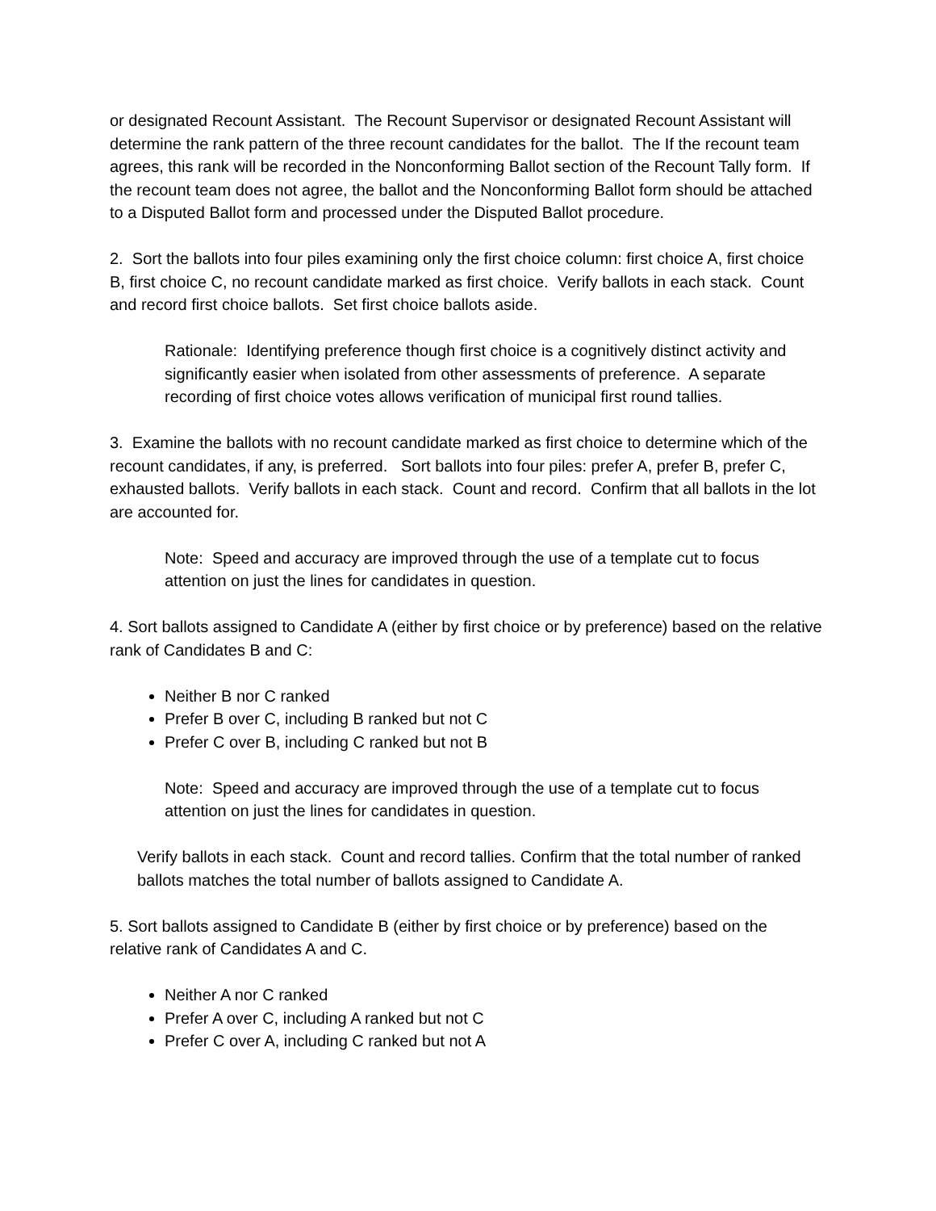or designated Recount Assistant. The Recount Supervisor or designated Recount Assistant will determine the rank pattern of the three recount candidates for the ballot. The If the recount team agrees, this rank will be recorded in the Nonconforming Ballot section of the Recount Tally form. If the recount team does not agree, the ballot and the Nonconforming Ballot form should be attached to a Disputed Ballot form and processed under the Disputed Ballot procedure.
2. Sort the ballots into four piles examining only the first choice column: first choice A, first choice B, first choice C, no recount candidate marked as first choice. Verify ballots in each stack. Count and record first choice ballots. Set first choice ballots aside.
Rationale: Identifying preference though first choice is a cognitively distinct activity and significantly easier when isolated from other assessments of preference. A separate recording of first choice votes allows verification of municipal first round tallies.
3. Examine the ballots with no recount candidate marked as first choice to determine which of the recount candidates, if any, is preferred. Sort ballots into four piles: prefer A, prefer B, prefer C, exhausted ballots. Verify ballots in each stack. Count and record. Confirm that all ballots in the lot are accounted for.
Note: Speed and accuracy are improved through the use of a template cut to focus attention on just the lines for candidates in question.
4. Sort ballots assigned to Candidate A (either by first choice or by preference) based on the relative rank of Candidates B and C:
Neither B nor C ranked
Prefer B over C, including B ranked but not C
Prefer C over B, including C ranked but not B
Note: Speed and accuracy are improved through the use of a template cut to focus attention on just the lines for candidates in question.
Verify ballots in each stack. Count and record tallies. Confirm that the total number of ranked ballots matches the total number of ballots assigned to Candidate A.
5. Sort ballots assigned to Candidate B (either by first choice or by preference) based on the relative rank of Candidates A and C.
Neither A nor C ranked
Prefer A over C, including A ranked but not C
Prefer C over A, including C ranked but not A